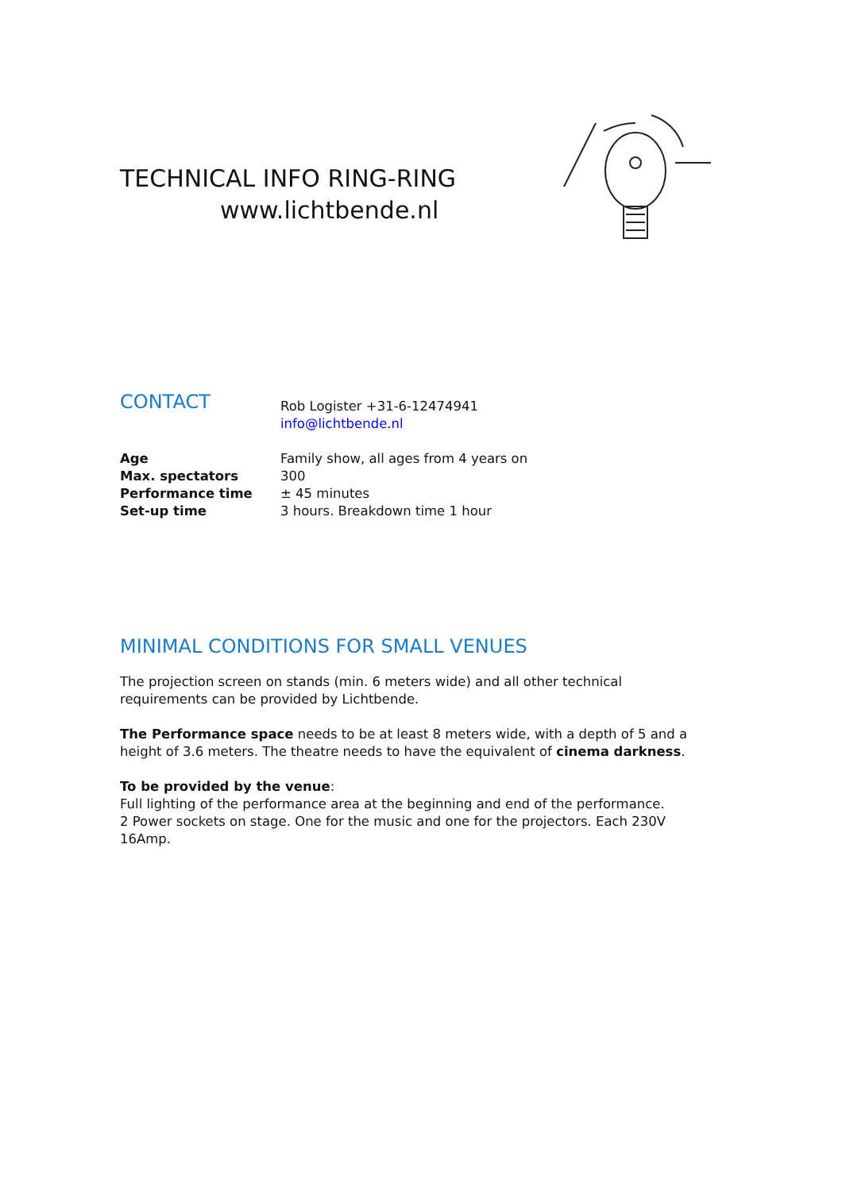TECHNICAL INFO RING-RING
www.lichtbende.nl
| CONTACT | Rob Logister +31-6-12474941 info@lichtbende.nl |
| Age | Family show, all ages from 4 years on |
| Max. spectators | 300 |
| Performance time | ± 45 minutes |
| Set-up time | 3 hours. Breakdown time 1 hour |
MINIMAL CONDITIONS FOR SMALL VENUES
The projection screen on stands (min. 6 meters wide) and all other technical requirements can be provided by Lichtbende.
The Performance space needs to be at least 8 meters wide, with a depth of 5 and a height of 3.6 meters. The theatre needs to have the equivalent of cinema darkness.
To be provided by the venue:
Full lighting of the performance area at the beginning and end of the performance.
2 Power sockets on stage. One for the music and one for the projectors. Each 230V 16Amp.